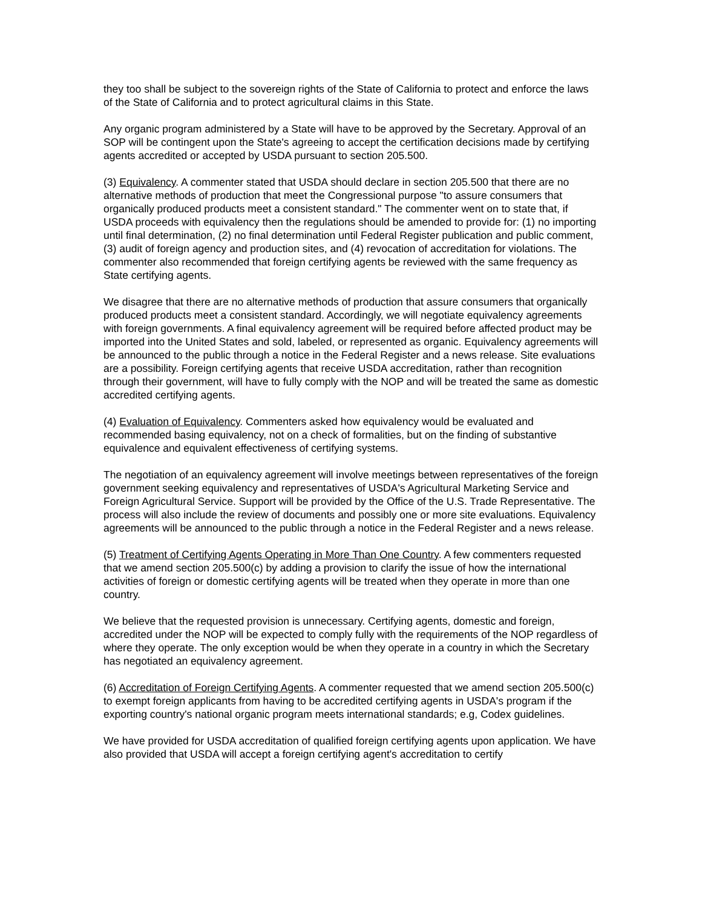they too shall be subject to the sovereign rights of the State of California to protect and enforce the laws of the State of California and to protect agricultural claims in this State.
Any organic program administered by a State will have to be approved by the Secretary. Approval of an SOP will be contingent upon the State's agreeing to accept the certification decisions made by certifying agents accredited or accepted by USDA pursuant to section 205.500.
(3) Equivalency. A commenter stated that USDA should declare in section 205.500 that there are no alternative methods of production that meet the Congressional purpose "to assure consumers that organically produced products meet a consistent standard." The commenter went on to state that, if USDA proceeds with equivalency then the regulations should be amended to provide for: (1) no importing until final determination, (2) no final determination until Federal Register publication and public comment, (3) audit of foreign agency and production sites, and (4) revocation of accreditation for violations. The commenter also recommended that foreign certifying agents be reviewed with the same frequency as State certifying agents.
We disagree that there are no alternative methods of production that assure consumers that organically produced products meet a consistent standard. Accordingly, we will negotiate equivalency agreements with foreign governments. A final equivalency agreement will be required before affected product may be imported into the United States and sold, labeled, or represented as organic. Equivalency agreements will be announced to the public through a notice in the Federal Register and a news release. Site evaluations are a possibility. Foreign certifying agents that receive USDA accreditation, rather than recognition through their government, will have to fully comply with the NOP and will be treated the same as domestic accredited certifying agents.
(4) Evaluation of Equivalency. Commenters asked how equivalency would be evaluated and recommended basing equivalency, not on a check of formalities, but on the finding of substantive equivalence and equivalent effectiveness of certifying systems.
The negotiation of an equivalency agreement will involve meetings between representatives of the foreign government seeking equivalency and representatives of USDA's Agricultural Marketing Service and Foreign Agricultural Service. Support will be provided by the Office of the U.S. Trade Representative. The process will also include the review of documents and possibly one or more site evaluations. Equivalency agreements will be announced to the public through a notice in the Federal Register and a news release.
(5) Treatment of Certifying Agents Operating in More Than One Country. A few commenters requested that we amend section 205.500(c) by adding a provision to clarify the issue of how the international activities of foreign or domestic certifying agents will be treated when they operate in more than one country.
We believe that the requested provision is unnecessary. Certifying agents, domestic and foreign, accredited under the NOP will be expected to comply fully with the requirements of the NOP regardless of where they operate. The only exception would be when they operate in a country in which the Secretary has negotiated an equivalency agreement.
(6) Accreditation of Foreign Certifying Agents. A commenter requested that we amend section 205.500(c) to exempt foreign applicants from having to be accredited certifying agents in USDA's program if the exporting country's national organic program meets international standards; e.g, Codex guidelines.
We have provided for USDA accreditation of qualified foreign certifying agents upon application. We have also provided that USDA will accept a foreign certifying agent's accreditation to certify